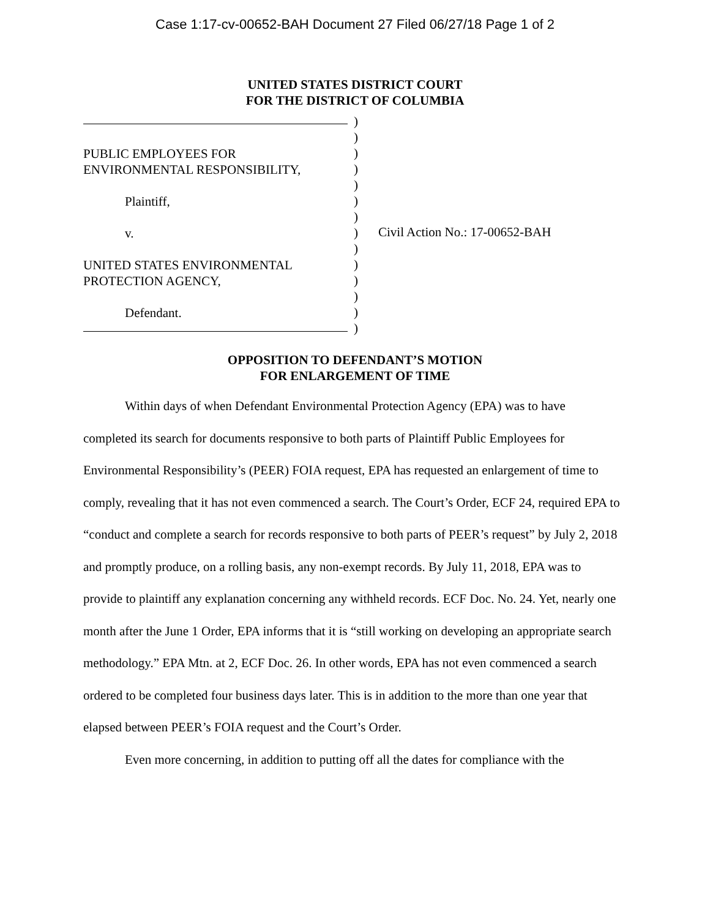Case 1:17-cv-00652-BAH Document 27 Filed 06/27/18 Page 1 of 2
UNITED STATES DISTRICT COURT
FOR THE DISTRICT OF COLUMBIA
PUBLIC EMPLOYEES FOR
ENVIRONMENTAL RESPONSIBILITY,
Plaintiff,
v.
UNITED STATES ENVIRONMENTAL
PROTECTION AGENCY,
Defendant.
)
)
)
)
)
)
)
)
)
)
)
)
)
)
Civil Action No.: 17-00652-BAH
OPPOSITION TO DEFENDANT’S MOTION
FOR ENLARGEMENT OF TIME
Within days of when Defendant Environmental Protection Agency (EPA) was to have completed its search for documents responsive to both parts of Plaintiff Public Employees for Environmental Responsibility’s (PEER) FOIA request, EPA has requested an enlargement of time to comply, revealing that it has not even commenced a search. The Court’s Order, ECF 24, required EPA to “conduct and complete a search for records responsive to both parts of PEER’s request” by July 2, 2018 and promptly produce, on a rolling basis, any non-exempt records. By July 11, 2018, EPA was to provide to plaintiff any explanation concerning any withheld records. ECF Doc. No. 24. Yet, nearly one month after the June 1 Order, EPA informs that it is “still working on developing an appropriate search methodology.” EPA Mtn. at 2, ECF Doc. 26. In other words, EPA has not even commenced a search ordered to be completed four business days later. This is in addition to the more than one year that elapsed between PEER’s FOIA request and the Court’s Order.
Even more concerning, in addition to putting off all the dates for compliance with the